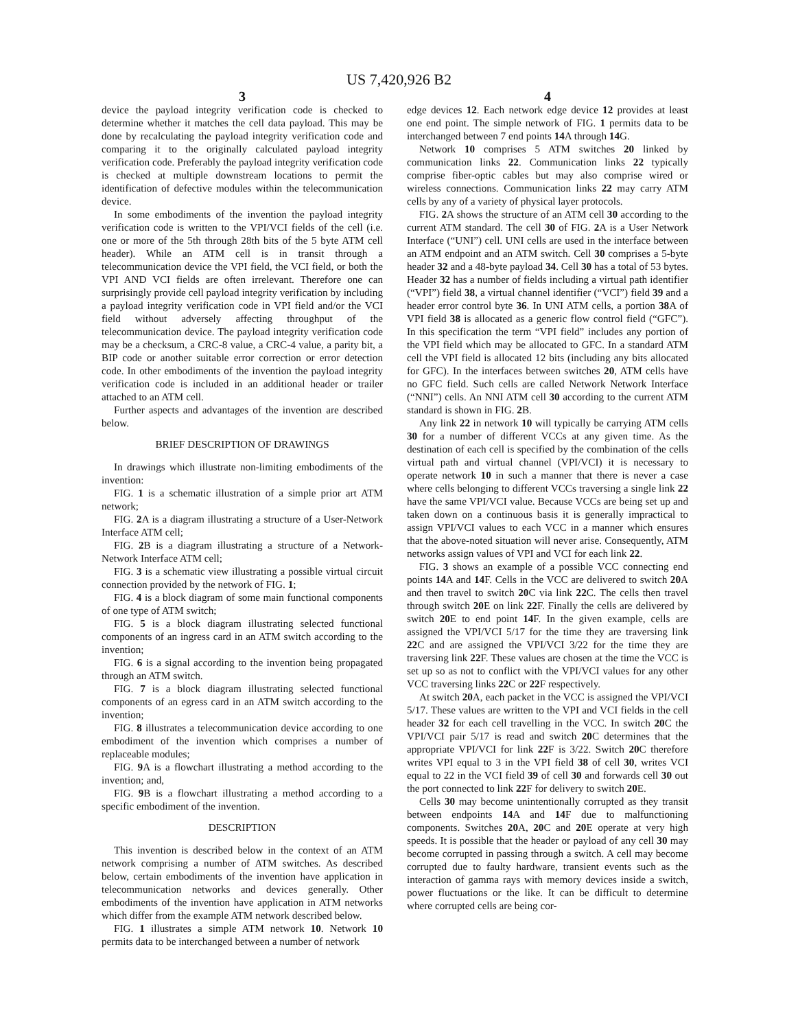US 7,420,926 B2
3
device the payload integrity verification code is checked to determine whether it matches the cell data payload. This may be done by recalculating the payload integrity verification code and comparing it to the originally calculated payload integrity verification code. Preferably the payload integrity verification code is checked at multiple downstream locations to permit the identification of defective modules within the telecommunication device.
In some embodiments of the invention the payload integrity verification code is written to the VPI/VCI fields of the cell (i.e. one or more of the 5th through 28th bits of the 5 byte ATM cell header). While an ATM cell is in transit through a telecommunication device the VPI field, the VCI field, or both the VPI AND VCI fields are often irrelevant. Therefore one can surprisingly provide cell payload integrity verification by including a payload integrity verification code in VPI field and/or the VCI field without adversely affecting throughput of the telecommunication device. The payload integrity verification code may be a checksum, a CRC-8 value, a CRC-4 value, a parity bit, a BIP code or another suitable error correction or error detection code. In other embodiments of the invention the payload integrity verification code is included in an additional header or trailer attached to an ATM cell.
Further aspects and advantages of the invention are described below.
BRIEF DESCRIPTION OF DRAWINGS
In drawings which illustrate non-limiting embodiments of the invention:
FIG. 1 is a schematic illustration of a simple prior art ATM network;
FIG. 2 A is a diagram illustrating a structure of a User-Network Interface ATM cell;
FIG. 2 B is a diagram illustrating a structure of a Network-Network Interface ATM cell;
FIG. 3 is a schematic view illustrating a possible virtual circuit connection provided by the network of FIG. 1;
FIG. 4 is a block diagram of some main functional components of one type of ATM switch;
FIG. 5 is a block diagram illustrating selected functional components of an ingress card in an ATM switch according to the invention;
FIG. 6 is a signal according to the invention being propagated through an ATM switch.
FIG. 7 is a block diagram illustrating selected functional components of an egress card in an ATM switch according to the invention;
FIG. 8 illustrates a telecommunication device according to one embodiment of the invention which comprises a number of replaceable modules;
FIG. 9 A is a flowchart illustrating a method according to the invention; and,
FIG. 9 B is a flowchart illustrating a method according to a specific embodiment of the invention.
DESCRIPTION
This invention is described below in the context of an ATM network comprising a number of ATM switches. As described below, certain embodiments of the invention have application in telecommunication networks and devices generally. Other embodiments of the invention have application in ATM networks which differ from the example ATM network described below.
FIG. 1 illustrates a simple ATM network 10. Network 10 permits data to be interchanged between a number of network
4
edge devices 12. Each network edge device 12 provides at least one end point. The simple network of FIG. 1 permits data to be interchanged between 7 end points 14 A through 14 G.
Network 10 comprises 5 ATM switches 20 linked by communication links 22. Communication links 22 typically comprise fiber-optic cables but may also comprise wired or wireless connections. Communication links 22 may carry ATM cells by any of a variety of physical layer protocols.
FIG. 2 A shows the structure of an ATM cell 30 according to the current ATM standard. The cell 30 of FIG. 2 A is a User Network Interface (“UNI”) cell. UNI cells are used in the interface between an ATM endpoint and an ATM switch. Cell 30 comprises a 5-byte header 32 and a 48-byte payload 34. Cell 30 has a total of 53 bytes. Header 32 has a number of fields including a virtual path identifier (“VPI”) field 38, a virtual channel identifier (“VCI”) field 39 and a header error control byte 36. In UNI ATM cells, a portion 38 A of VPI field 38 is allocated as a generic flow control field (“GFC”). In this specification the term “VPI field” includes any portion of the VPI field which may be allocated to GFC. In a standard ATM cell the VPI field is allocated 12 bits (including any bits allocated for GFC). In the interfaces between switches 20, ATM cells have no GFC field. Such cells are called Network Network Interface (“NNI”) cells. An NNI ATM cell 30 according to the current ATM standard is shown in FIG. 2 B.
Any link 22 in network 10 will typically be carrying ATM cells 30 for a number of different VCCs at any given time. As the destination of each cell is specified by the combination of the cells virtual path and virtual channel (VPI/VCI) it is necessary to operate network 10 in such a manner that there is never a case where cells belonging to different VCCs traversing a single link 22 have the same VPI/VCI value. Because VCCs are being set up and taken down on a continuous basis it is generally impractical to assign VPI/VCI values to each VCC in a manner which ensures that the above-noted situation will never arise. Consequently, ATM networks assign values of VPI and VCI for each link 22.
FIG. 3 shows an example of a possible VCC connecting end points 14 A and 14 F. Cells in the VCC are delivered to switch 20 A and then travel to switch 20 C via link 22 C. The cells then travel through switch 20 E on link 22 F. Finally the cells are delivered by switch 20 E to end point 14 F. In the given example, cells are assigned the VPI/VCI 5/17 for the time they are traversing link 22 C and are assigned the VPI/VCI 3/22 for the time they are traversing link 22 F. These values are chosen at the time the VCC is set up so as not to conflict with the VPI/VCI values for any other VCC traversing links 22 C or 22 F respectively.
At switch 20 A, each packet in the VCC is assigned the VPI/VCI 5/17. These values are written to the VPI and VCI fields in the cell header 32 for each cell travelling in the VCC. In switch 20 C the VPI/VCI pair 5/17 is read and switch 20 C determines that the appropriate VPI/VCI for link 22 F is 3/22. Switch 20 C therefore writes VPI equal to 3 in the VPI field 38 of cell 30, writes VCI equal to 22 in the VCI field 39 of cell 30 and forwards cell 30 out the port connected to link 22 F for delivery to switch 20 E.
Cells 30 may become unintentionally corrupted as they transit between endpoints 14 A and 14 F due to malfunctioning components. Switches 20 A, 20 C and 20 E operate at very high speeds. It is possible that the header or payload of any cell 30 may become corrupted in passing through a switch. A cell may become corrupted due to faulty hardware, transient events such as the interaction of gamma rays with memory devices inside a switch, power fluctuations or the like. It can be difficult to determine where corrupted cells are being cor-